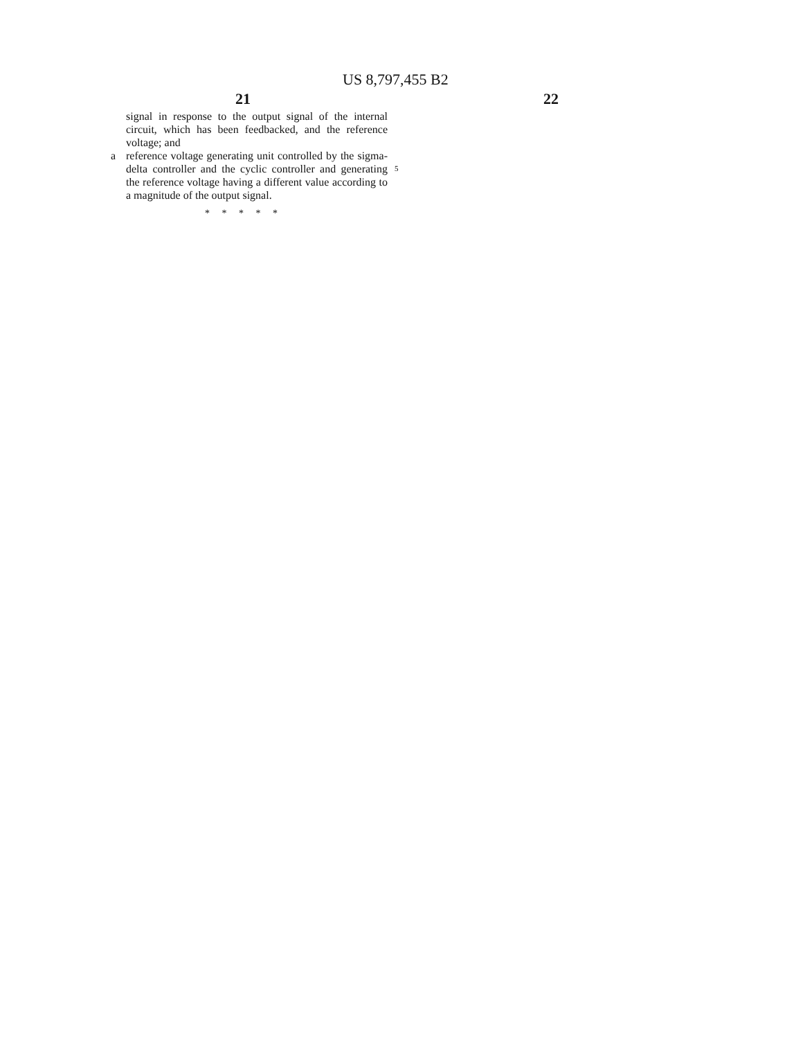US 8,797,455 B2
21 22
signal in response to the output signal of the internal circuit, which has been feedbacked, and the reference voltage; and
a reference voltage generating unit controlled by the sigma-delta controller and the cyclic controller and generating the reference voltage having a different value according to a magnitude of the output signal.
5
* * * * *